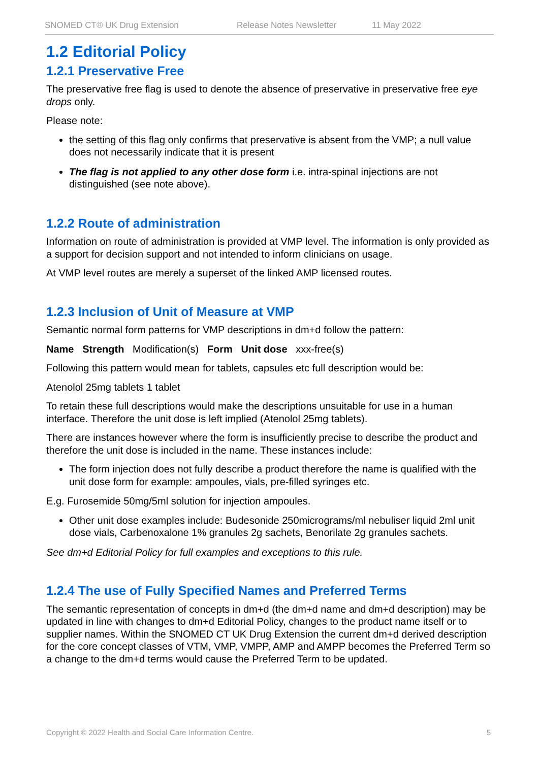SNOMED CT® UK Drug Extension Release Notes Newsletter 11 May 2022
1.2 Editorial Policy
1.2.1 Preservative Free
The preservative free flag is used to denote the absence of preservative in preservative free eye drops only.
Please note:
the setting of this flag only confirms that preservative is absent from the VMP; a null value does not necessarily indicate that it is present
The flag is not applied to any other dose form i.e. intra-spinal injections are not distinguished (see note above).
1.2.2 Route of administration
Information on route of administration is provided at VMP level. The information is only provided as a support for decision support and not intended to inform clinicians on usage.
At VMP level routes are merely a superset of the linked AMP licensed routes.
1.2.3 Inclusion of Unit of Measure at VMP
Semantic normal form patterns for VMP descriptions in dm+d follow the pattern:
Name Strength Modification(s) Form Unit dose xxx-free(s)
Following this pattern would mean for tablets, capsules etc full description would be:
Atenolol 25mg tablets 1 tablet
To retain these full descriptions would make the descriptions unsuitable for use in a human interface. Therefore the unit dose is left implied (Atenolol 25mg tablets).
There are instances however where the form is insufficiently precise to describe the product and therefore the unit dose is included in the name. These instances include:
The form injection does not fully describe a product therefore the name is qualified with the unit dose form for example: ampoules, vials, pre-filled syringes etc.
E.g. Furosemide 50mg/5ml solution for injection ampoules.
Other unit dose examples include: Budesonide 250micrograms/ml nebuliser liquid 2ml unit dose vials, Carbenoxalone 1% granules 2g sachets, Benorilate 2g granules sachets.
See dm+d Editorial Policy for full examples and exceptions to this rule.
1.2.4 The use of Fully Specified Names and Preferred Terms
The semantic representation of concepts in dm+d (the dm+d name and dm+d description) may be updated in line with changes to dm+d Editorial Policy, changes to the product name itself or to supplier names. Within the SNOMED CT UK Drug Extension the current dm+d derived description for the core concept classes of VTM, VMP, VMPP, AMP and AMPP becomes the Preferred Term so a change to the dm+d terms would cause the Preferred Term to be updated.
Copyright © 2022 Health and Social Care Information Centre. 5